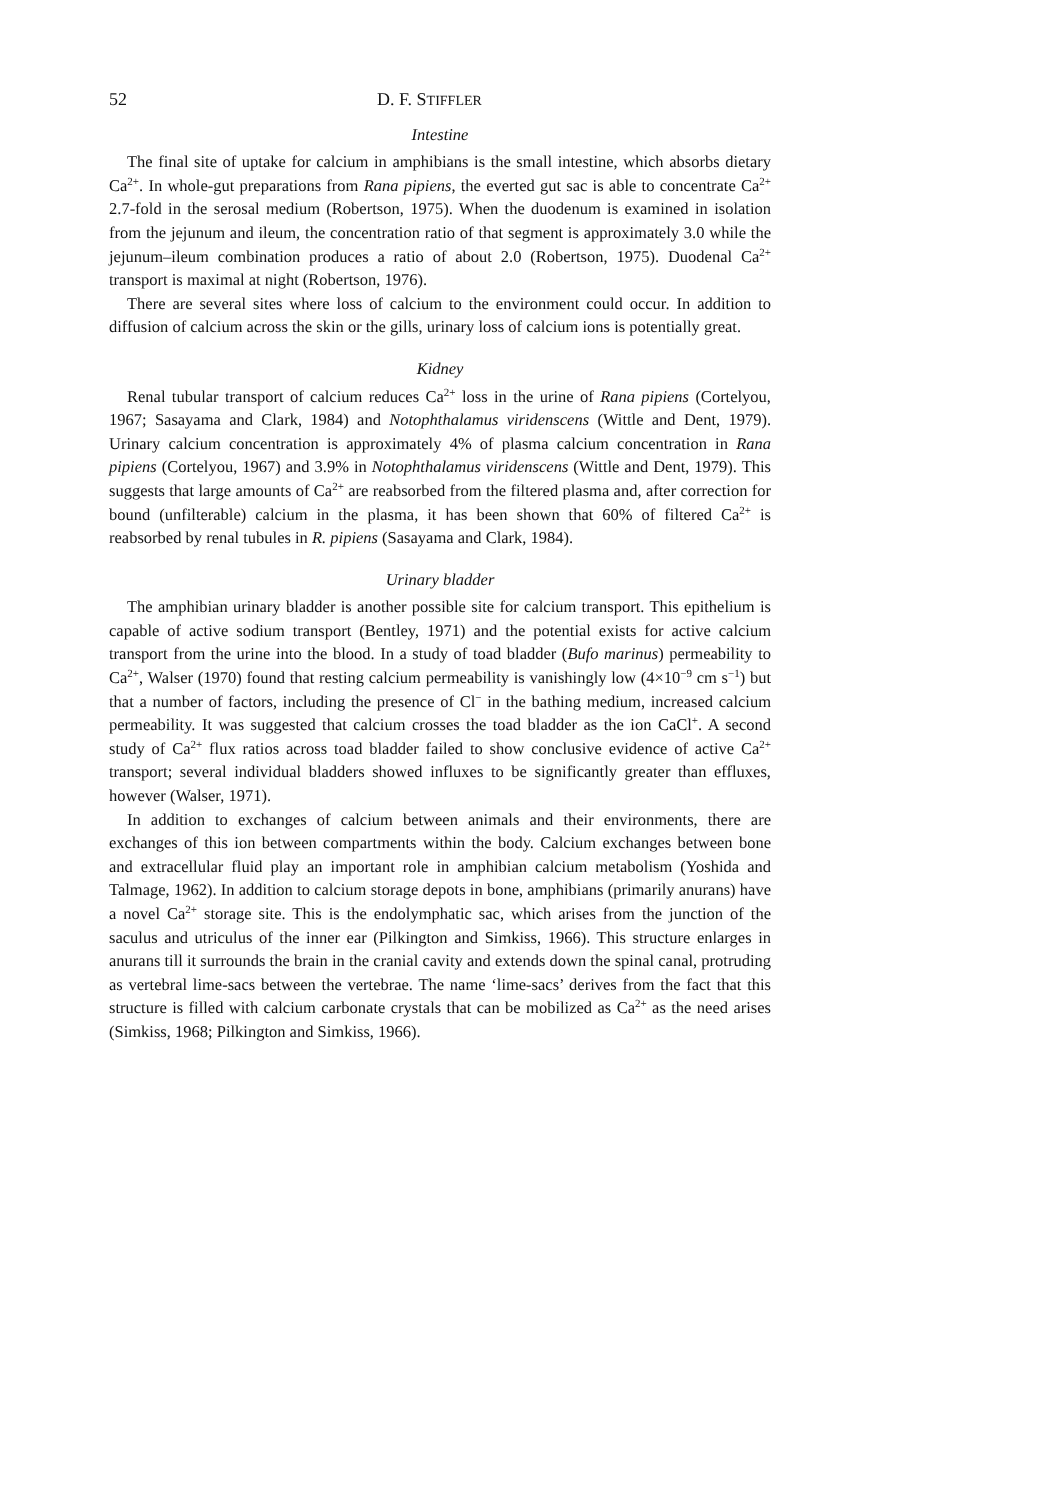52 D. F. STIFFLER
Intestine
The final site of uptake for calcium in amphibians is the small intestine, which absorbs dietary Ca<sup>2+</sup>. In whole-gut preparations from Rana pipiens, the everted gut sac is able to concentrate Ca<sup>2+</sup> 2.7-fold in the serosal medium (Robertson, 1975). When the duodenum is examined in isolation from the jejunum and ileum, the concentration ratio of that segment is approximately 3.0 while the jejunum–ileum combination produces a ratio of about 2.0 (Robertson, 1975). Duodenal Ca<sup>2+</sup> transport is maximal at night (Robertson, 1976).
There are several sites where loss of calcium to the environment could occur. In addition to diffusion of calcium across the skin or the gills, urinary loss of calcium ions is potentially great.
Kidney
Renal tubular transport of calcium reduces Ca<sup>2+</sup> loss in the urine of Rana pipiens (Cortelyou, 1967; Sasayama and Clark, 1984) and Notophthalamus viridenscens (Wittle and Dent, 1979). Urinary calcium concentration is approximately 4% of plasma calcium concentration in Rana pipiens (Cortelyou, 1967) and 3.9% in Notophthalamus viridenscens (Wittle and Dent, 1979). This suggests that large amounts of Ca<sup>2+</sup> are reabsorbed from the filtered plasma and, after correction for bound (unfilterable) calcium in the plasma, it has been shown that 60% of filtered Ca<sup>2+</sup> is reabsorbed by renal tubules in R. pipiens (Sasayama and Clark, 1984).
Urinary bladder
The amphibian urinary bladder is another possible site for calcium transport. This epithelium is capable of active sodium transport (Bentley, 1971) and the potential exists for active calcium transport from the urine into the blood. In a study of toad bladder (Bufo marinus) permeability to Ca<sup>2+</sup>, Walser (1970) found that resting calcium permeability is vanishingly low (4×10<sup>−9</sup> cm s<sup>−1</sup>) but that a number of factors, including the presence of Cl<sup>−</sup> in the bathing medium, increased calcium permeability. It was suggested that calcium crosses the toad bladder as the ion CaCl<sup>+</sup>. A second study of Ca<sup>2+</sup> flux ratios across toad bladder failed to show conclusive evidence of active Ca<sup>2+</sup> transport; several individual bladders showed influxes to be significantly greater than effluxes, however (Walser, 1971).
In addition to exchanges of calcium between animals and their environments, there are exchanges of this ion between compartments within the body. Calcium exchanges between bone and extracellular fluid play an important role in amphibian calcium metabolism (Yoshida and Talmage, 1962). In addition to calcium storage depots in bone, amphibians (primarily anurans) have a novel Ca<sup>2+</sup> storage site. This is the endolymphatic sac, which arises from the junction of the saculus and utriculus of the inner ear (Pilkington and Simkiss, 1966). This structure enlarges in anurans till it surrounds the brain in the cranial cavity and extends down the spinal canal, protruding as vertebral lime-sacs between the vertebrae. The name ‘lime-sacs’ derives from the fact that this structure is filled with calcium carbonate crystals that can be mobilized as Ca<sup>2+</sup> as the need arises (Simkiss, 1968; Pilkington and Simkiss, 1966).